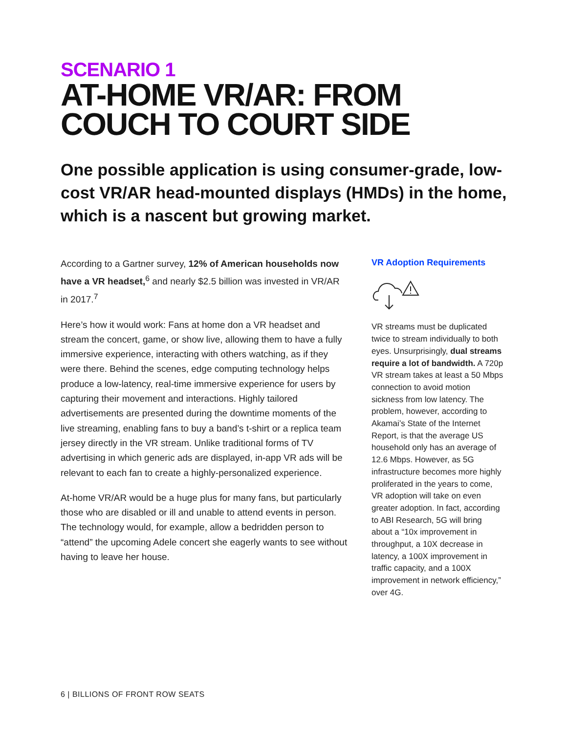SCENARIO 1
AT-HOME VR/AR: FROM
COUCH TO COURT SIDE
One possible application is using consumer-grade, low-cost VR/AR head-mounted displays (HMDs) in the home, which is a nascent but growing market.
According to a Gartner survey, 12% of American households now have a VR headset,<sup>6</sup> and nearly $2.5 billion was invested in VR/AR in 2017.<sup>7</sup>
Here’s how it would work: Fans at home don a VR headset and stream the concert, game, or show live, allowing them to have a fully immersive experience, interacting with others watching, as if they were there. Behind the scenes, edge computing technology helps produce a low-latency, real-time immersive experience for users by capturing their movement and interactions. Highly tailored advertisements are presented during the downtime moments of the live streaming, enabling fans to buy a band’s t-shirt or a replica team jersey directly in the VR stream. Unlike traditional forms of TV advertising in which generic ads are displayed, in-app VR ads will be relevant to each fan to create a highly-personalized experience.
At-home VR/AR would be a huge plus for many fans, but particularly those who are disabled or ill and unable to attend events in person. The technology would, for example, allow a bedridden person to “attend” the upcoming Adele concert she eagerly wants to see without having to leave her house.
VR Adoption Requirements
VR streams must be duplicated twice to stream individually to both eyes. Unsurprisingly, dual streams require a lot of bandwidth. A 720p VR stream takes at least a 50 Mbps connection to avoid motion sickness from low latency. The problem, however, according to Akamai’s State of the Internet Report, is that the average US household only has an average of 12.6 Mbps. However, as 5G infrastructure becomes more highly proliferated in the years to come, VR adoption will take on even greater adoption. In fact, according to ABI Research, 5G will bring about a “10x improvement in throughput, a 10X decrease in latency, a 100X improvement in traffic capacity, and a 100X improvement in network efficiency,” over 4G.
6 | BILLIONS OF FRONT ROW SEATS